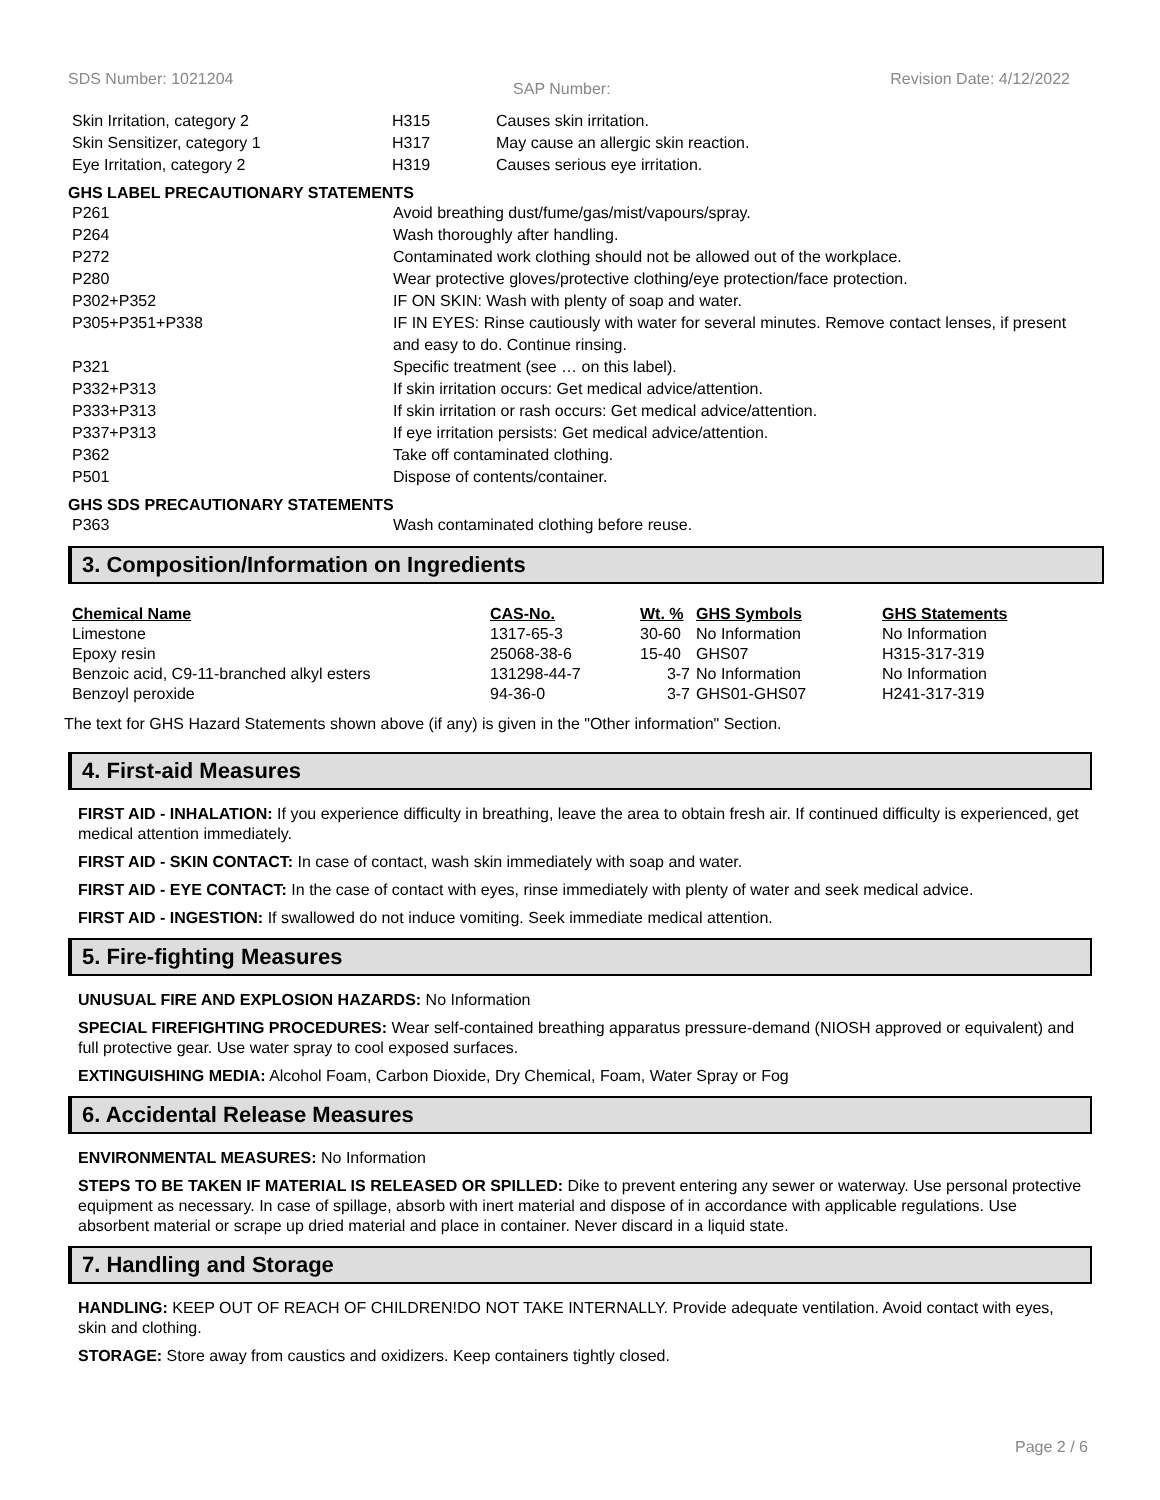SDS Number: 1021204
SAP Number:
Revision Date: 4/12/2022
| Skin Irritation, category 2 | H315 | Causes skin irritation. |
| Skin Sensitizer, category 1 | H317 | May cause an allergic skin reaction. |
| Eye Irritation, category 2 | H319 | Causes serious eye irritation. |
GHS LABEL PRECAUTIONARY STATEMENTS
| P261 | Avoid breathing dust/fume/gas/mist/vapours/spray. |
| P264 | Wash thoroughly after handling. |
| P272 | Contaminated work clothing should not be allowed out of the workplace. |
| P280 | Wear protective gloves/protective clothing/eye protection/face protection. |
| P302+P352 | IF ON SKIN: Wash with plenty of soap and water. |
| P305+P351+P338 | IF IN EYES: Rinse cautiously with water for several minutes. Remove contact lenses, if present and easy to do. Continue rinsing. |
| P321 | Specific treatment (see … on this label). |
| P332+P313 | If skin irritation occurs: Get medical advice/attention. |
| P333+P313 | If skin irritation or rash occurs: Get medical advice/attention. |
| P337+P313 | If eye irritation persists: Get medical advice/attention. |
| P362 | Take off contaminated clothing. |
| P501 | Dispose of contents/container. |
GHS SDS PRECAUTIONARY STATEMENTS
| P363 | Wash contaminated clothing before reuse. |
3. Composition/Information on Ingredients
| Chemical Name | CAS-No. | Wt. % | GHS Symbols | GHS Statements |
| --- | --- | --- | --- | --- |
| Limestone | 1317-65-3 | 30-60 | No Information | No Information |
| Epoxy resin | 25068-38-6 | 15-40 | GHS07 | H315-317-319 |
| Benzoic acid, C9-11-branched alkyl esters | 131298-44-7 | 3-7 | No Information | No Information |
| Benzoyl peroxide | 94-36-0 | 3-7 | GHS01-GHS07 | H241-317-319 |
The text for GHS Hazard Statements shown above (if any) is given in the "Other information" Section.
4. First-aid Measures
FIRST AID - INHALATION: If you experience difficulty in breathing, leave the area to obtain fresh air. If continued difficulty is experienced, get medical attention immediately.
FIRST AID - SKIN CONTACT: In case of contact, wash skin immediately with soap and water.
FIRST AID - EYE CONTACT: In the case of contact with eyes, rinse immediately with plenty of water and seek medical advice.
FIRST AID - INGESTION: If swallowed do not induce vomiting. Seek immediate medical attention.
5. Fire-fighting Measures
UNUSUAL FIRE AND EXPLOSION HAZARDS: No Information
SPECIAL FIREFIGHTING PROCEDURES: Wear self-contained breathing apparatus pressure-demand (NIOSH approved or equivalent) and full protective gear. Use water spray to cool exposed surfaces.
EXTINGUISHING MEDIA: Alcohol Foam, Carbon Dioxide, Dry Chemical, Foam, Water Spray or Fog
6. Accidental Release Measures
ENVIRONMENTAL MEASURES: No Information
STEPS TO BE TAKEN IF MATERIAL IS RELEASED OR SPILLED: Dike to prevent entering any sewer or waterway. Use personal protective equipment as necessary. In case of spillage, absorb with inert material and dispose of in accordance with applicable regulations. Use absorbent material or scrape up dried material and place in container. Never discard in a liquid state.
7. Handling and Storage
HANDLING: KEEP OUT OF REACH OF CHILDREN!DO NOT TAKE INTERNALLY. Provide adequate ventilation. Avoid contact with eyes, skin and clothing.
STORAGE: Store away from caustics and oxidizers. Keep containers tightly closed.
Page 2 / 6